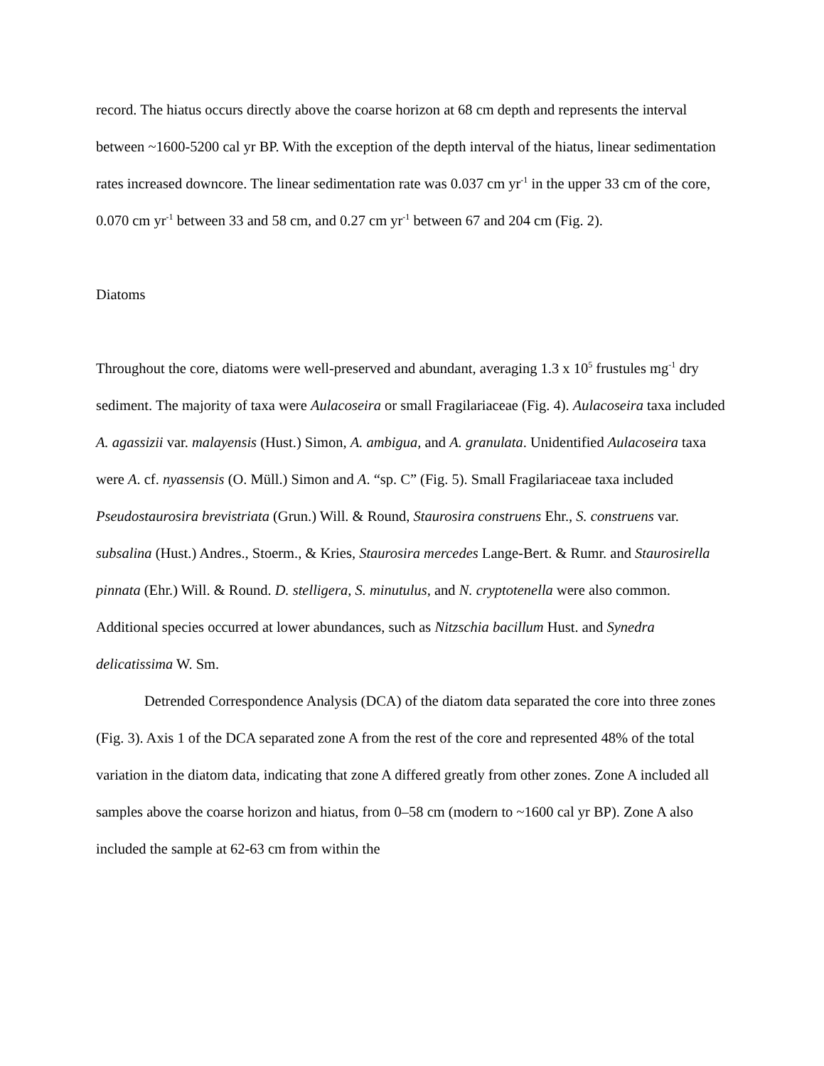record. The hiatus occurs directly above the coarse horizon at 68 cm depth and represents the interval between ~1600-5200 cal yr BP. With the exception of the depth interval of the hiatus, linear sedimentation rates increased downcore. The linear sedimentation rate was 0.037 cm yr<sup>-1</sup> in the upper 33 cm of the core, 0.070 cm yr<sup>-1</sup> between 33 and 58 cm, and 0.27 cm yr<sup>-1</sup> between 67 and 204 cm (Fig. 2).
Diatoms
Throughout the core, diatoms were well-preserved and abundant, averaging 1.3 x 10<sup>5</sup> frustules mg<sup>-1</sup> dry sediment. The majority of taxa were Aulacoseira or small Fragilariaceae (Fig. 4). Aulacoseira taxa included A. agassizii var. malayensis (Hust.) Simon, A. ambigua, and A. granulata. Unidentified Aulacoseira taxa were A. cf. nyassensis (O. Müll.) Simon and A. “sp. C” (Fig. 5). Small Fragilariaceae taxa included Pseudostaurosira brevistriata (Grun.) Will. & Round, Staurosira construens Ehr., S. construens var. subsalina (Hust.) Andres., Stoerm., & Kries, Staurosira mercedes Lange-Bert. & Rumr. and Staurosirella pinnata (Ehr.) Will. & Round. D. stelligera, S. minutulus, and N. cryptotenella were also common. Additional species occurred at lower abundances, such as Nitzschia bacillum Hust. and Synedra delicatissima W. Sm.
Detrended Correspondence Analysis (DCA) of the diatom data separated the core into three zones (Fig. 3). Axis 1 of the DCA separated zone A from the rest of the core and represented 48% of the total variation in the diatom data, indicating that zone A differed greatly from other zones. Zone A included all samples above the coarse horizon and hiatus, from 0–58 cm (modern to ~1600 cal yr BP). Zone A also included the sample at 62-63 cm from within the